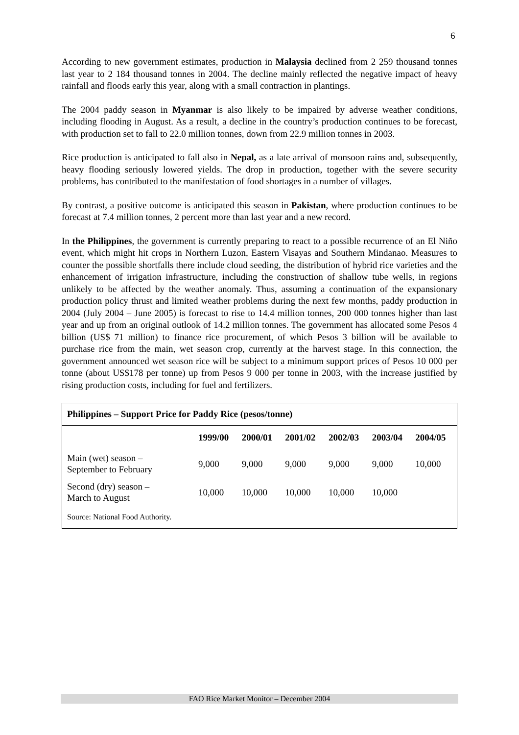6
According to new government estimates, production in Malaysia declined from 2 259 thousand tonnes last year to 2 184 thousand tonnes in 2004. The decline mainly reflected the negative impact of heavy rainfall and floods early this year, along with a small contraction in plantings.
The 2004 paddy season in Myanmar is also likely to be impaired by adverse weather conditions, including flooding in August. As a result, a decline in the country’s production continues to be forecast, with production set to fall to 22.0 million tonnes, down from 22.9 million tonnes in 2003.
Rice production is anticipated to fall also in Nepal, as a late arrival of monsoon rains and, subsequently, heavy flooding seriously lowered yields. The drop in production, together with the severe security problems, has contributed to the manifestation of food shortages in a number of villages.
By contrast, a positive outcome is anticipated this season in Pakistan, where production continues to be forecast at 7.4 million tonnes, 2 percent more than last year and a new record.
In the Philippines, the government is currently preparing to react to a possible recurrence of an El Niño event, which might hit crops in Northern Luzon, Eastern Visayas and Southern Mindanao. Measures to counter the possible shortfalls there include cloud seeding, the distribution of hybrid rice varieties and the enhancement of irrigation infrastructure, including the construction of shallow tube wells, in regions unlikely to be affected by the weather anomaly. Thus, assuming a continuation of the expansionary production policy thrust and limited weather problems during the next few months, paddy production in 2004 (July 2004 – June 2005) is forecast to rise to 14.4 million tonnes, 200 000 tonnes higher than last year and up from an original outlook of 14.2 million tonnes. The government has allocated some Pesos 4 billion (US$ 71 million) to finance rice procurement, of which Pesos 3 billion will be available to purchase rice from the main, wet season crop, currently at the harvest stage. In this connection, the government announced wet season rice will be subject to a minimum support prices of Pesos 10 000 per tonne (about US$178 per tonne) up from Pesos 9 000 per tonne in 2003, with the increase justified by rising production costs, including for fuel and fertilizers.
Philippines – Support Price for Paddy Rice (pesos/tonne)
| | 1999/00 | 2000/01 | 2001/02 | 2002/03 | 2003/04 | 2004/05 |
| --- | --- | --- | --- | --- | --- | --- |
| Main (wet) season – September to February | 9,000 | 9,000 | 9,000 | 9,000 | 9,000 | 10,000 |
| Second (dry) season – March to August | 10,000 | 10,000 | 10,000 | 10,000 | 10,000 | |
Source: National Food Authority.
FAO Rice Market Monitor – December 2004